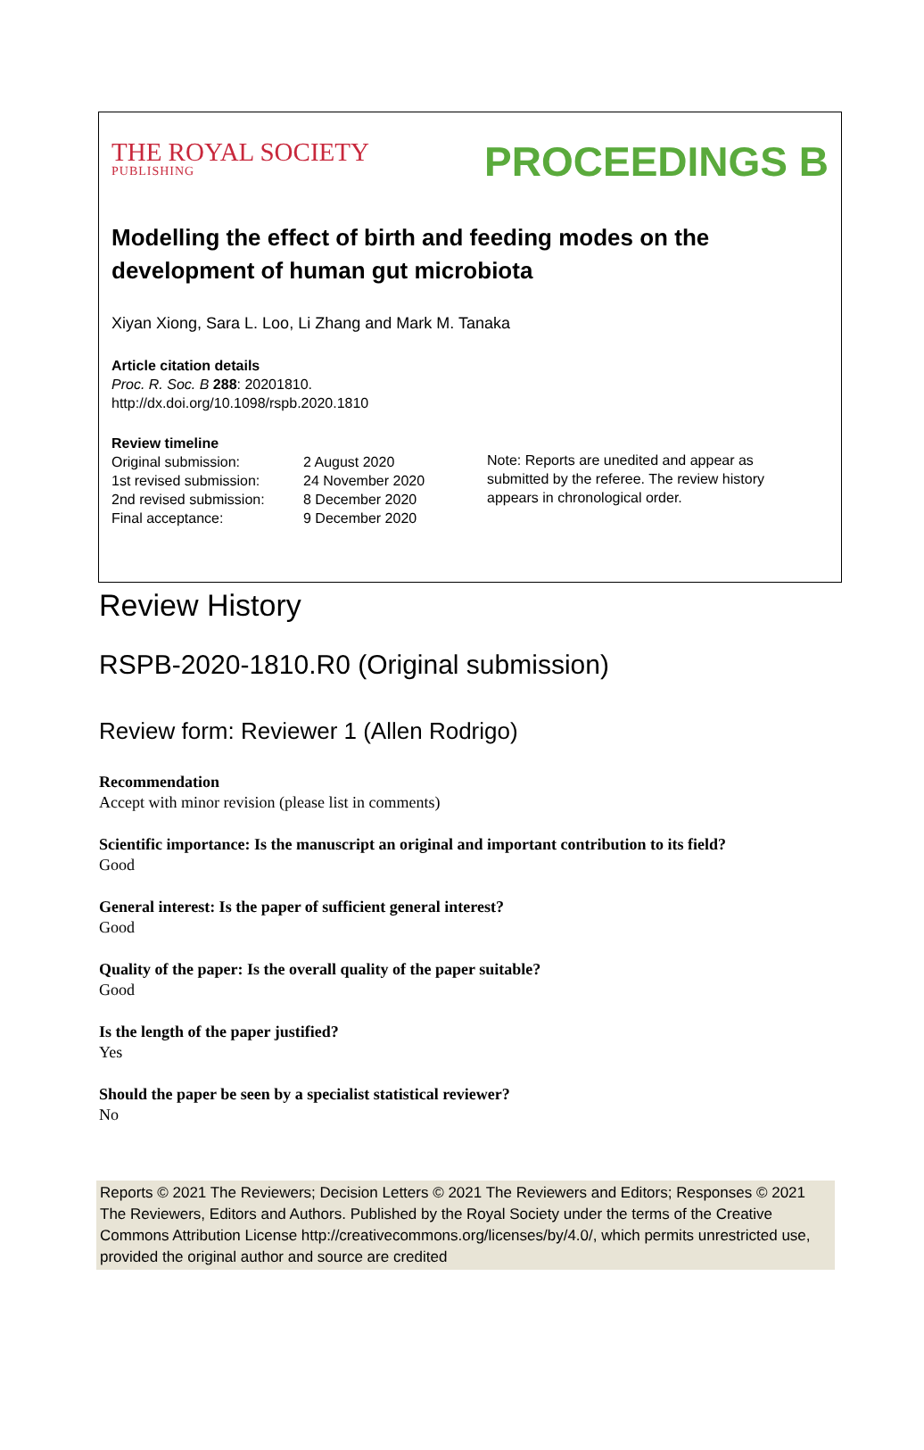THE ROYAL SOCIETY
PUBLISHING
PROCEEDINGS B
Modelling the effect of birth and feeding modes on the development of human gut microbiota
Xiyan Xiong, Sara L. Loo, Li Zhang and Mark M. Tanaka
Article citation details
Proc. R. Soc. B 288: 20201810.
http://dx.doi.org/10.1098/rspb.2020.1810
Review timeline
| Original submission: | 2 August 2020 |
| 1st revised submission: | 24 November 2020 |
| 2nd revised submission: | 8 December 2020 |
| Final acceptance: | 9 December 2020 |
Note: Reports are unedited and appear as submitted by the referee. The review history appears in chronological order.
Review History
RSPB-2020-1810.R0 (Original submission)
Review form: Reviewer 1 (Allen Rodrigo)
Recommendation
Accept with minor revision (please list in comments)
Scientific importance: Is the manuscript an original and important contribution to its field?
Good
General interest: Is the paper of sufficient general interest?
Good
Quality of the paper: Is the overall quality of the paper suitable?
Good
Is the length of the paper justified?
Yes
Should the paper be seen by a specialist statistical reviewer?
No
Reports © 2021 The Reviewers; Decision Letters © 2021 The Reviewers and Editors; Responses © 2021 The Reviewers, Editors and Authors. Published by the Royal Society under the terms of the Creative Commons Attribution License http://creativecommons.org/licenses/by/4.0/, which permits unrestricted use, provided the original author and source are credited